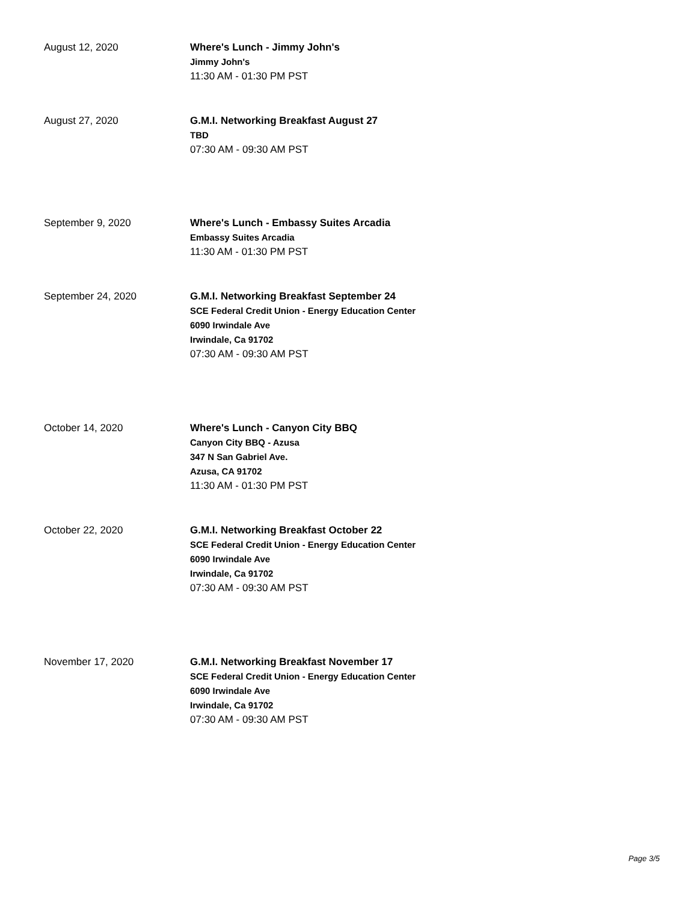August 12, 2020 Where's Lunch - Jimmy John's
Jimmy John's
11:30 AM - 01:30 PM PST
August 27, 2020 G.M.I. Networking Breakfast August 27
TBD
07:30 AM - 09:30 AM PST
September 9, 2020 Where's Lunch - Embassy Suites Arcadia
Embassy Suites Arcadia
11:30 AM - 01:30 PM PST
September 24, 2020 G.M.I. Networking Breakfast September 24
SCE Federal Credit Union - Energy Education Center
6090 Irwindale Ave
Irwindale, Ca 91702
07:30 AM - 09:30 AM PST
October 14, 2020 Where's Lunch - Canyon City BBQ
Canyon City BBQ - Azusa
347 N San Gabriel Ave.
Azusa, CA 91702
11:30 AM - 01:30 PM PST
October 22, 2020 G.M.I. Networking Breakfast October 22
SCE Federal Credit Union - Energy Education Center
6090 Irwindale Ave
Irwindale, Ca 91702
07:30 AM - 09:30 AM PST
November 17, 2020 G.M.I. Networking Breakfast November 17
SCE Federal Credit Union - Energy Education Center
6090 Irwindale Ave
Irwindale, Ca 91702
07:30 AM - 09:30 AM PST
Page 3/5